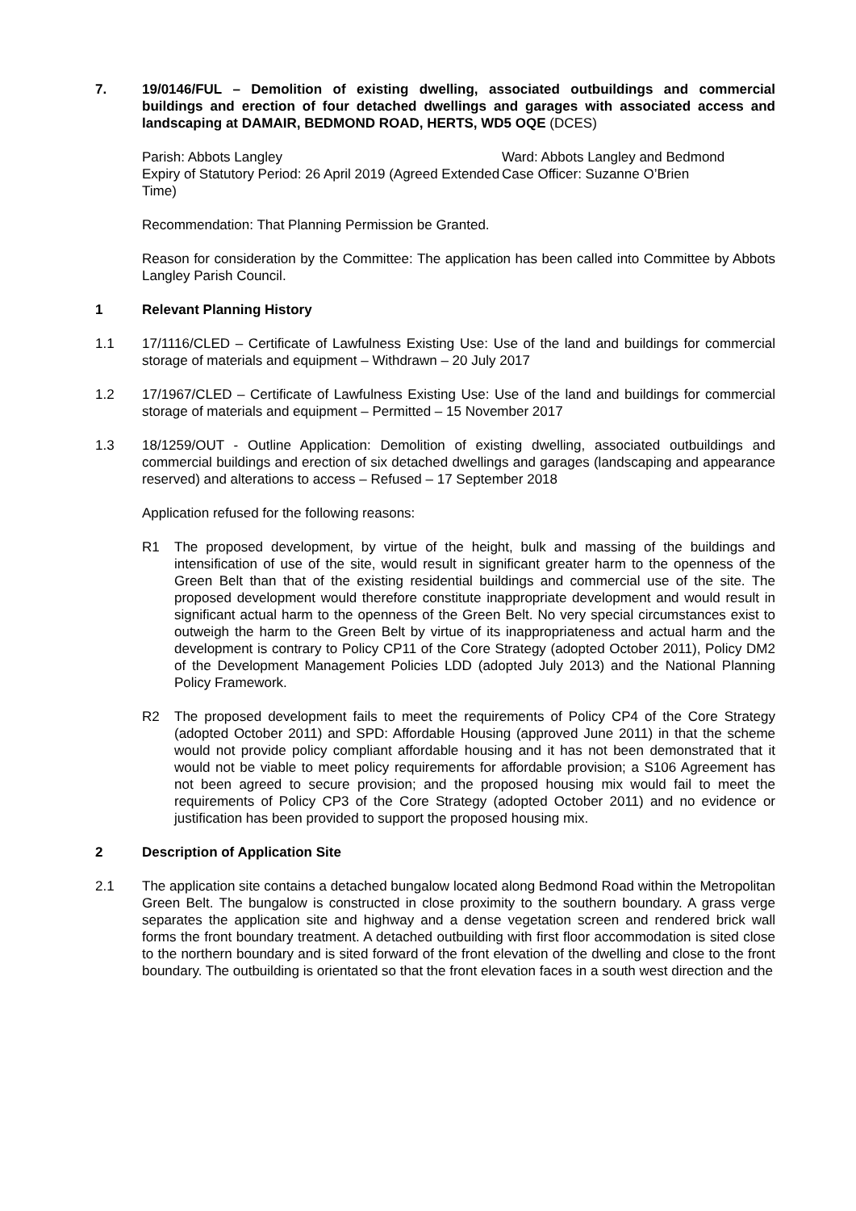7. 19/0146/FUL – Demolition of existing dwelling, associated outbuildings and commercial buildings and erection of four detached dwellings and garages with associated access and landscaping at DAMAIR, BEDMOND ROAD, HERTS, WD5 OQE (DCES)
Parish: Abbots Langley
Expiry of Statutory Period: 26 April 2019 (Agreed Extended Time)
Ward: Abbots Langley and Bedmond
Case Officer: Suzanne O’Brien
Recommendation: That Planning Permission be Granted.
Reason for consideration by the Committee: The application has been called into Committee by Abbots Langley Parish Council.
1 Relevant Planning History
1.1 17/1116/CLED – Certificate of Lawfulness Existing Use: Use of the land and buildings for commercial storage of materials and equipment – Withdrawn – 20 July 2017
1.2 17/1967/CLED – Certificate of Lawfulness Existing Use: Use of the land and buildings for commercial storage of materials and equipment – Permitted – 15 November 2017
1.3 18/1259/OUT - Outline Application: Demolition of existing dwelling, associated outbuildings and commercial buildings and erection of six detached dwellings and garages (landscaping and appearance reserved) and alterations to access – Refused – 17 September 2018
Application refused for the following reasons:
R1 The proposed development, by virtue of the height, bulk and massing of the buildings and intensification of use of the site, would result in significant greater harm to the openness of the Green Belt than that of the existing residential buildings and commercial use of the site. The proposed development would therefore constitute inappropriate development and would result in significant actual harm to the openness of the Green Belt. No very special circumstances exist to outweigh the harm to the Green Belt by virtue of its inappropriateness and actual harm and the development is contrary to Policy CP11 of the Core Strategy (adopted October 2011), Policy DM2 of the Development Management Policies LDD (adopted July 2013) and the National Planning Policy Framework.
R2 The proposed development fails to meet the requirements of Policy CP4 of the Core Strategy (adopted October 2011) and SPD: Affordable Housing (approved June 2011) in that the scheme would not provide policy compliant affordable housing and it has not been demonstrated that it would not be viable to meet policy requirements for affordable provision; a S106 Agreement has not been agreed to secure provision; and the proposed housing mix would fail to meet the requirements of Policy CP3 of the Core Strategy (adopted October 2011) and no evidence or justification has been provided to support the proposed housing mix.
2 Description of Application Site
2.1 The application site contains a detached bungalow located along Bedmond Road within the Metropolitan Green Belt. The bungalow is constructed in close proximity to the southern boundary. A grass verge separates the application site and highway and a dense vegetation screen and rendered brick wall forms the front boundary treatment. A detached outbuilding with first floor accommodation is sited close to the northern boundary and is sited forward of the front elevation of the dwelling and close to the front boundary. The outbuilding is orientated so that the front elevation faces in a south west direction and the